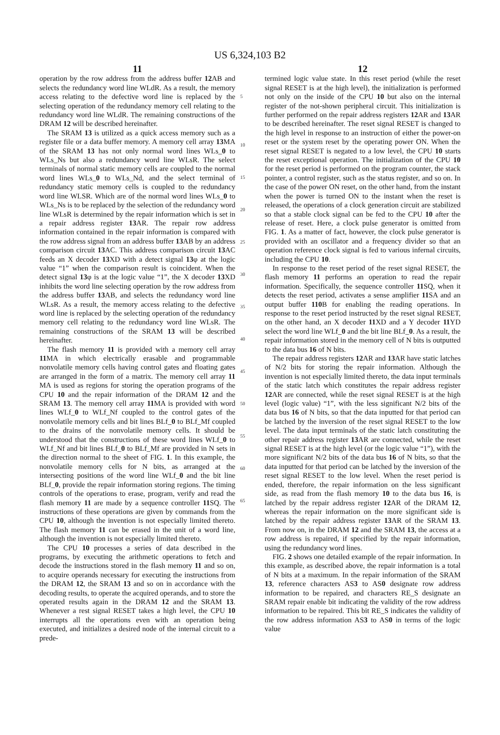US 6,324,103 B2
11
operation by the row address from the address buffer 12 AB and selects the redundancy word line WLdR. As a result, the memory access relating to the defective word line is replaced by the selecting operation of the redundancy memory cell relating to the redundancy word line WLdR. The remaining constructions of the DRAM 12 will be described hereinafter.
The SRAM 13 is utilized as a quick access memory such as a register file or a data buffer memory. A memory cell array 13 MA of the SRAM 13 has not only normal word lines WLs_0 to WLs_Ns but also a redundancy word line WLsR. The select terminals of normal static memory cells are coupled to the normal word lines WLs_0 to WLs_Nd, and the select terminal of redundancy static memory cells is coupled to the redundancy word line WLSR. Which are of the normal word lines WLs_0 to WLs_Ns is to be replaced by the selection of the redundancy word line WLsR is determined by the repair information which is set in a repair address register 13 AR. The repair row address information contained in the repair information is compared with the row address signal from an address buffer 13 AB by an address comparison circuit 13 AC. This address comparison circuit 13 AC feeds an X decoder 13 XD with a detect signal 13φ at the logic value “1” when the comparison result is coincident. When the detect signal 13φ is at the logic value “1”, the X decoder 13 XD inhibits the word line selecting operation by the row address from the address buffer 13 AB, and selects the redundancy word line WLsR. As a result, the memory access relating to the defective word line is replaced by the selecting operation of the redundancy memory cell relating to the redundancy word line WLsR. The remaining constructions of the SRAM 13 will be described hereinafter.
The flash memory 11 is provided with a memory cell array 11 MA in which electrically erasable and programmable nonvolatile memory cells having control gates and floating gates are arranged in the form of a matrix. The memory cell array 11 MA is used as regions for storing the operation programs of the CPU 10 and the repair information of the DRAM 12 and the SRAM 13. The memory cell array 11 MA is provided with word lines WLf_0 to WLf_Nf coupled to the control gates of the nonvolatile memory cells and bit lines BLf_0 to BLf_Mf coupled to the drains of the nonvolatile memory cells. It should be understood that the constructions of these word lines WLf_0 to WLf_Nf and bit lines BLf_0 to BLf_Mf are provided in N sets in the direction normal to the sheet of FIG. 1. In this example, the nonvolatile memory cells for N bits, as arranged at the intersecting positions of the word line WLf_0 and the bit line BLf_0, provide the repair information storing regions. The timing controls of the operations to erase, program, verify and read the flash memory 11 are made by a sequence controller 11 SQ. The instructions of these operations are given by commands from the CPU 10, although the invention is not especially limited thereto. The flash memory 11 can be erased in the unit of a word line, although the invention is not especially limited thereto.
The CPU 10 processes a series of data described in the programs, by executing the arithmetic operations to fetch and decode the instructions stored in the flash memory 11 and so on, to acquire operands necessary for executing the instructions from the DRAM 12, the SRAM 13 and so on in accordance with the decoding results, to operate the acquired operands, and to store the operated results again in the DRAM 12 and the SRAM 13. Whenever a rest signal RESET takes a high level, the CPU 10 interrupts all the operations even with an operation being executed, and initializes a desired node of the internal circuit to a prede-
5
10
15
20
25
30
35
40
45
50
55
60
65
12
termined logic value state. In this reset period (while the reset signal RESET is at the high level), the initialization is performed not only on the inside of the CPU 10 but also on the internal register of the not-shown peripheral circuit. This initialization is further performed on the repair address registers 12 AR and 13 AR to be described hereinafter. The reset signal RESET is changed to the high level in response to an instruction of either the power-on reset or the system reset by the operating power ON. When the reset signal RESET is negated to a low level, the CPU 10 starts the reset exceptional operation. The initialization of the CPU 10 for the reset period is performed on the program counter, the stack pointer, a control register, such as the status register, and so on. In the case of the power ON reset, on the other hand, from the instant when the power is turned ON to the instant when the reset is released, the operations of a clock generation circuit are stabilized so that a stable clock signal can be fed to the CPU 10 after the release of reset. Here, a clock pulse generator is omitted from FIG. 1. As a matter of fact, however, the clock pulse generator is provided with an oscillator and a frequency divider so that an operation reference clock signal is fed to various infernal circuits, including the CPU 10.
In response to the reset period of the reset signal RESET, the flash memory 11 performs an operation to read the repair information. Specifically, the sequence controller 11 SQ, when it detects the reset period, activates a sense amplifier 11 SA and an output buffer 110 B for enabling the reading operations. In response to the reset period instructed by the reset signal RESET, on the other hand, an X decoder 11 XD and a Y decoder 11 YD select the word line WLf_0 and the bit line BLf_0. As a result, the repair information stored in the memory cell of N bits is outputted to the data bus 16 of N bits.
The repair address registers 12 AR and 13 AR have static latches of N/2 bits for storing the repair information. Although the invention is not especially limited thereto, the data input terminals of the static latch which constitutes the repair address register 12 AR are connected, while the reset signal RESET is at the high level (logic value) “1”, with the less significant N/2 bits of the data bus 16 of N bits, so that the data inputted for that period can be latched by the inversion of the reset signal RESET to the low level. The data input terminals of the static latch constituting the other repair address register 13 AR are connected, while the reset signal RESET is at the high level (or the logic value “1”), with the more significant N/2 bits of the data bus 16 of N bits, so that the data inputted for that period can be latched by the inversion of the reset signal RESET to the low level. When the reset period is ended, therefore, the repair information on the less significant side, as read from the flash memory 10 to the data bus 16, is latched by the repair address register 12 AR of the DRAM 12, whereas the repair information on the more significant side is latched by the repair address register 13 AR of the SRAM 13. From now on, in the DRAM 12 and the SRAM 13, the access at a row address is repaired, if specified by the repair information, using the redundancy word lines.
FIG. 2 shows one detailed example of the repair information. In this example, as described above, the repair information is a total of N bits at a maximum. In the repair information of the SRAM 13, reference characters AS3 to AS0 designate row address information to be repaired, and characters RE_S designate an SRAM repair enable bit indicating the validity of the row address information to be repaired. This bit RE_S indicates the validity of the row address information AS3 to AS0 in terms of the logic value